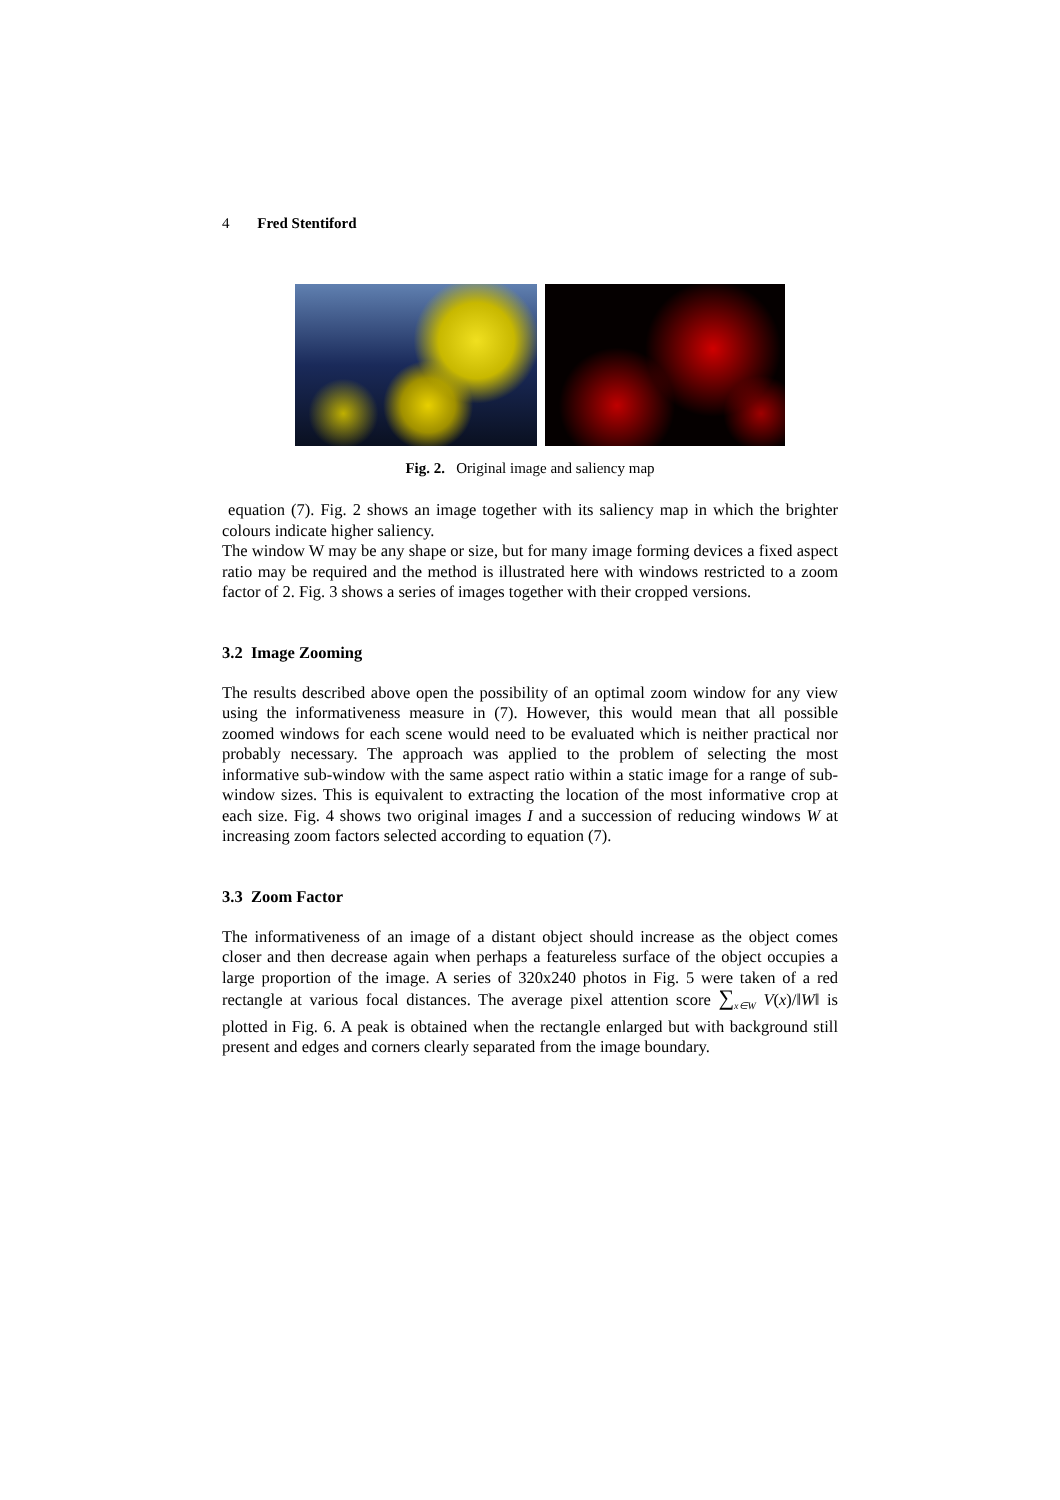4 Fred Stentiford
Fig. 2. Original image and saliency map
equation (7). Fig. 2 shows an image together with its saliency map in which the brighter colours indicate higher saliency.
The window W may be any shape or size, but for many image forming devices a fixed aspect ratio may be required and the method is illustrated here with windows restricted to a zoom factor of 2. Fig. 3 shows a series of images together with their cropped versions.
3.2 Image Zooming
The results described above open the possibility of an optimal zoom window for any view using the informativeness measure in (7). However, this would mean that all possible zoomed windows for each scene would need to be evaluated which is neither practical nor probably necessary. The approach was applied to the problem of selecting the most informative sub-window with the same aspect ratio within a static image for a range of sub-window sizes. This is equivalent to extracting the location of the most informative crop at each size. Fig. 4 shows two original images I and a succession of reducing windows W at increasing zoom factors selected according to equation (7).
3.3 Zoom Factor
The informativeness of an image of a distant object should increase as the object comes closer and then decrease again when perhaps a featureless surface of the object occupies a large proportion of the image. A series of 320x240 photos in Fig. 5 were taken of a red rectangle at various focal distances. The average pixel attention score ∑<sub>x∈W</sub> V(x)/‖W‖ is plotted in Fig. 6. A peak is obtained when the rectangle enlarged but with background still present and edges and corners clearly separated from the image boundary.